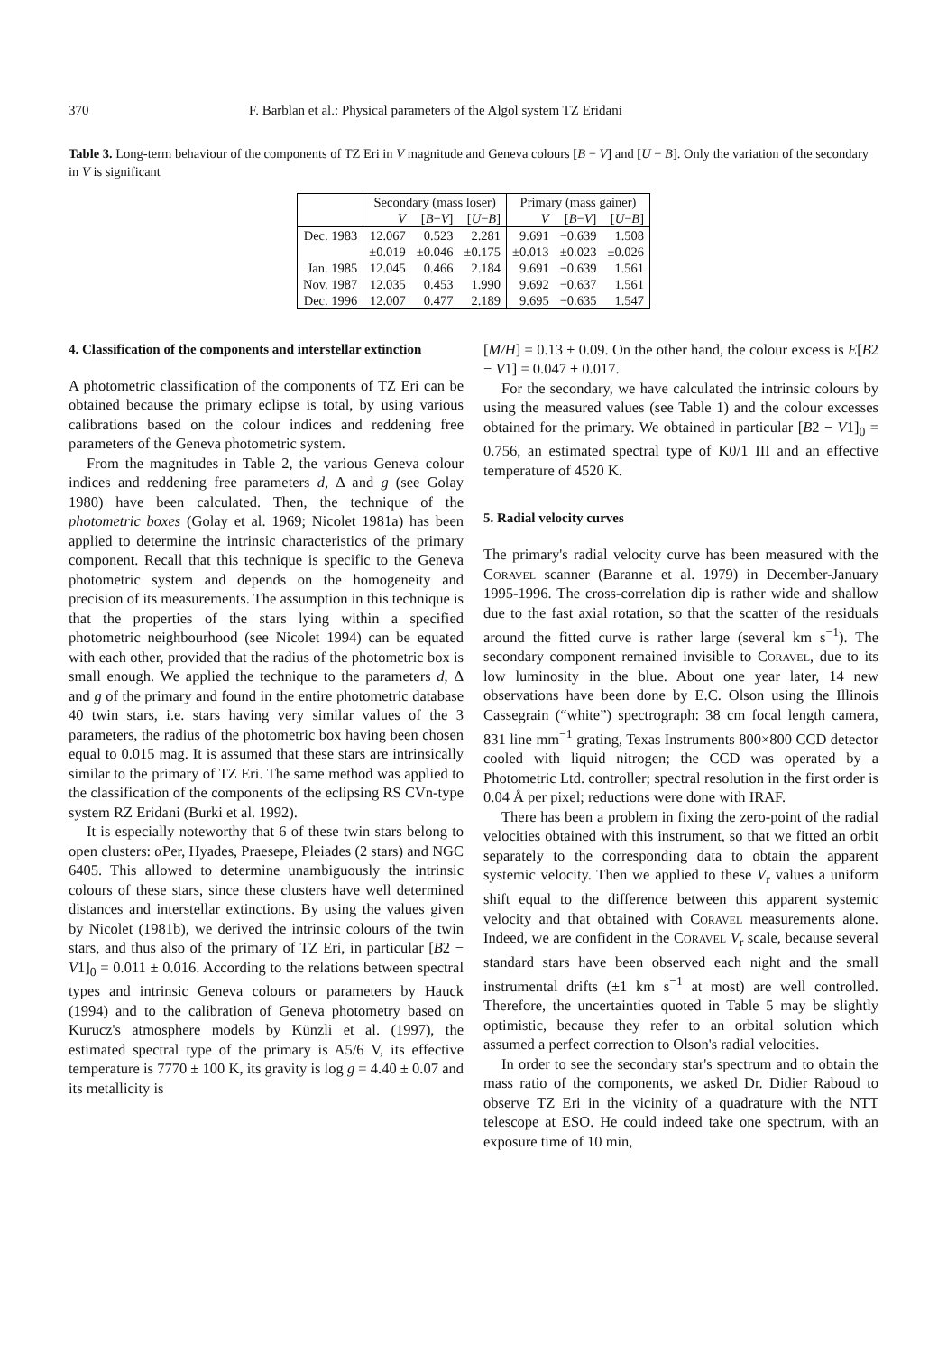370 F. Barblan et al.: Physical parameters of the Algol system TZ Eridani
Table 3. Long-term behaviour of the components of TZ Eri in V magnitude and Geneva colours [B − V] and [U − B]. Only the variation of the secondary in V is significant
| | Secondary (mass loser) | | | Primary (mass gainer) | | |
| --- | --- | --- | --- | --- | --- | --- |
| | V | [ B − V ] | [ U − B ] | V | [ B − V ] | [ U − B ] |
| Dec. 1983 | 12.067 | 0.523 | 2.281 | 9.691 | −0.639 | 1.508 |
| | ±0.019 | ±0.046 | ±0.175 | ±0.013 | ±0.023 | ±0.026 |
| Jan. 1985 | 12.045 | 0.466 | 2.184 | 9.691 | −0.639 | 1.561 |
| Nov. 1987 | 12.035 | 0.453 | 1.990 | 9.692 | −0.637 | 1.561 |
| Dec. 1996 | 12.007 | 0.477 | 2.189 | 9.695 | −0.635 | 1.547 |
4. Classification of the components and interstellar extinction
A photometric classification of the components of TZ Eri can be obtained because the primary eclipse is total, by using various calibrations based on the colour indices and reddening free parameters of the Geneva photometric system.
From the magnitudes in Table 2, the various Geneva colour indices and reddening free parameters d, Δ and g (see Golay 1980) have been calculated. Then, the technique of the photometric boxes (Golay et al. 1969; Nicolet 1981a) has been applied to determine the intrinsic characteristics of the primary component. Recall that this technique is specific to the Geneva photometric system and depends on the homogeneity and precision of its measurements. The assumption in this technique is that the properties of the stars lying within a specified photometric neighbourhood (see Nicolet 1994) can be equated with each other, provided that the radius of the photometric box is small enough. We applied the technique to the parameters d, Δ and g of the primary and found in the entire photometric database 40 twin stars, i.e. stars having very similar values of the 3 parameters, the radius of the photometric box having been chosen equal to 0.015 mag. It is assumed that these stars are intrinsically similar to the primary of TZ Eri. The same method was applied to the classification of the components of the eclipsing RS CVn-type system RZ Eridani (Burki et al. 1992).
It is especially noteworthy that 6 of these twin stars belong to open clusters: αPer, Hyades, Praesepe, Pleiades (2 stars) and NGC 6405. This allowed to determine unambiguously the intrinsic colours of these stars, since these clusters have well determined distances and interstellar extinctions. By using the values given by Nicolet (1981b), we derived the intrinsic colours of the twin stars, and thus also of the primary of TZ Eri, in particular [B2 − V1]<sub>0</sub> = 0.011 ± 0.016. According to the relations between spectral types and intrinsic Geneva colours or parameters by Hauck (1994) and to the calibration of Geneva photometry based on Kurucz's atmosphere models by Künzli et al. (1997), the estimated spectral type of the primary is A5/6 V, its effective temperature is 7770 ± 100 K, its gravity is log g = 4.40 ± 0.07 and its metallicity is
[M/H] = 0.13 ± 0.09. On the other hand, the colour excess is E[B2 − V1] = 0.047 ± 0.017.
For the secondary, we have calculated the intrinsic colours by using the measured values (see Table 1) and the colour excesses obtained for the primary. We obtained in particular [B2 − V1]<sub>0</sub> = 0.756, an estimated spectral type of K0/1 III and an effective temperature of 4520 K.
5. Radial velocity curves
The primary's radial velocity curve has been measured with the Coravel scanner (Baranne et al. 1979) in December-January 1995-1996. The cross-correlation dip is rather wide and shallow due to the fast axial rotation, so that the scatter of the residuals around the fitted curve is rather large (several km s<sup>−1</sup>). The secondary component remained invisible to Coravel, due to its low luminosity in the blue. About one year later, 14 new observations have been done by E.C. Olson using the Illinois Cassegrain (“white”) spectrograph: 38 cm focal length camera, 831 line mm<sup>−1</sup> grating, Texas Instruments 800×800 CCD detector cooled with liquid nitrogen; the CCD was operated by a Photometric Ltd. controller; spectral resolution in the first order is 0.04 Å per pixel; reductions were done with IRAF.
There has been a problem in fixing the zero-point of the radial velocities obtained with this instrument, so that we fitted an orbit separately to the corresponding data to obtain the apparent systemic velocity. Then we applied to these V<sub>r</sub> values a uniform shift equal to the difference between this apparent systemic velocity and that obtained with Coravel measurements alone. Indeed, we are confident in the Coravel V<sub>r</sub> scale, because several standard stars have been observed each night and the small instrumental drifts (±1 km s<sup>−1</sup> at most) are well controlled. Therefore, the uncertainties quoted in Table 5 may be slightly optimistic, because they refer to an orbital solution which assumed a perfect correction to Olson's radial velocities.
In order to see the secondary star's spectrum and to obtain the mass ratio of the components, we asked Dr. Didier Raboud to observe TZ Eri in the vicinity of a quadrature with the NTT telescope at ESO. He could indeed take one spectrum, with an exposure time of 10 min,